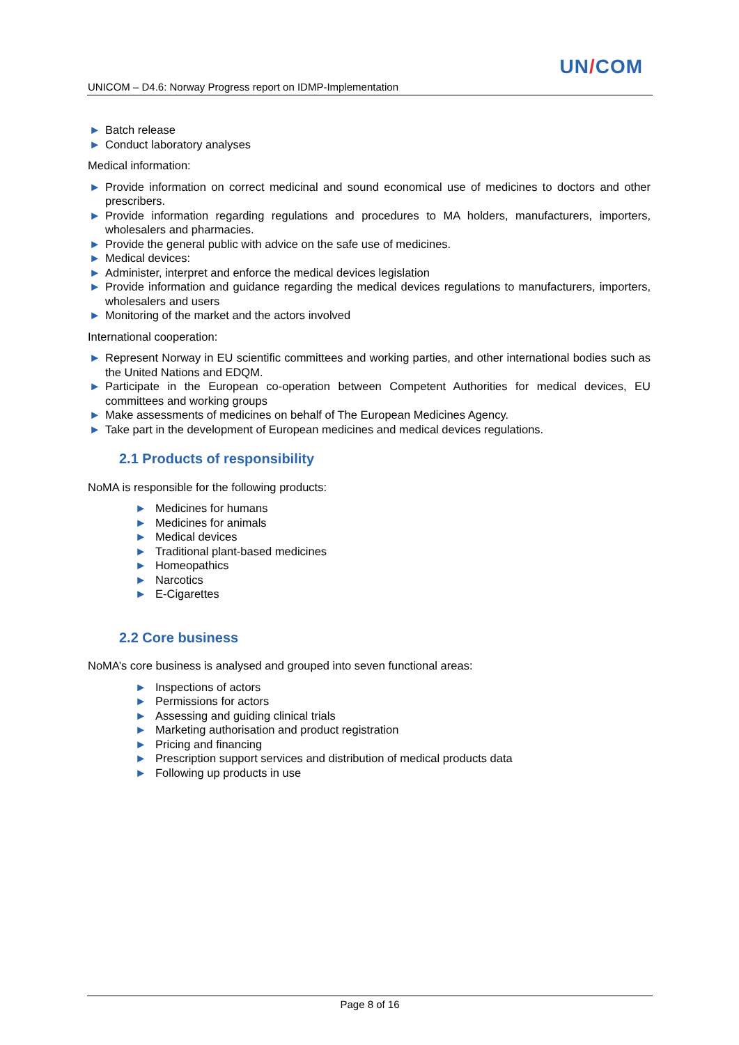UN/COM
UNICOM – D4.6: Norway Progress report on IDMP-Implementation
► Batch release
► Conduct laboratory analyses
Medical information:
► Provide information on correct medicinal and sound economical use of medicines to doctors and other prescribers.
► Provide information regarding regulations and procedures to MA holders, manufacturers, importers, wholesalers and pharmacies.
► Provide the general public with advice on the safe use of medicines.
► Medical devices:
► Administer, interpret and enforce the medical devices legislation
► Provide information and guidance regarding the medical devices regulations to manufacturers, importers, wholesalers and users
► Monitoring of the market and the actors involved
International cooperation:
► Represent Norway in EU scientific committees and working parties, and other international bodies such as the United Nations and EDQM.
► Participate in the European co-operation between Competent Authorities for medical devices, EU committees and working groups
► Make assessments of medicines on behalf of The European Medicines Agency.
► Take part in the development of European medicines and medical devices regulations.
2.1 Products of responsibility
NoMA is responsible for the following products:
► Medicines for humans
► Medicines for animals
► Medical devices
► Traditional plant-based medicines
► Homeopathics
► Narcotics
► E-Cigarettes
2.2 Core business
NoMA’s core business is analysed and grouped into seven functional areas:
► Inspections of actors
► Permissions for actors
► Assessing and guiding clinical trials
► Marketing authorisation and product registration
► Pricing and financing
► Prescription support services and distribution of medical products data
► Following up products in use
Page 8 of 16